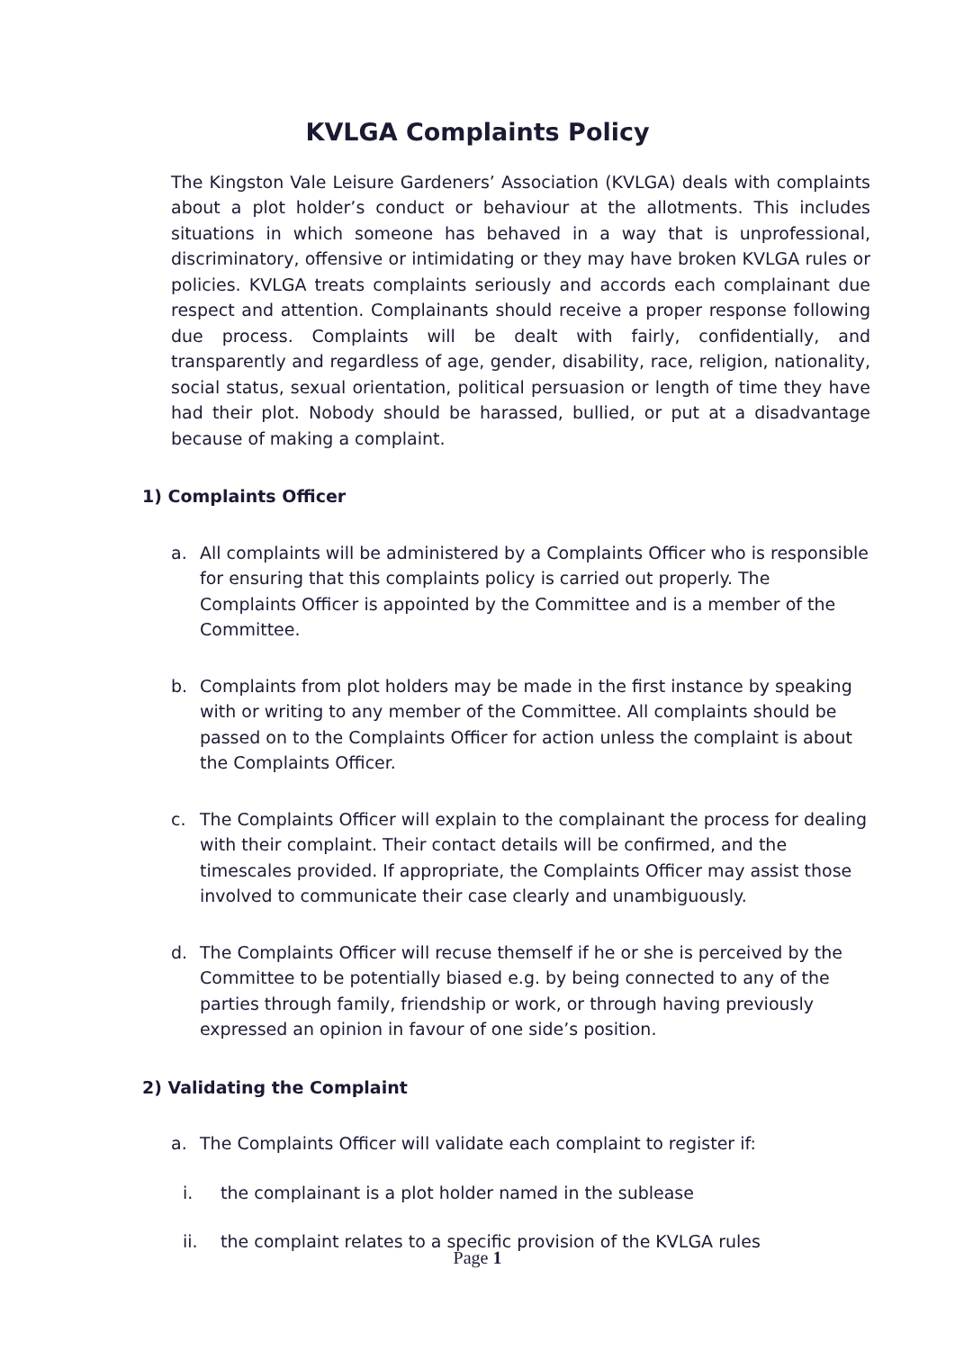KVLGA Complaints Policy
The Kingston Vale Leisure Gardeners’ Association (KVLGA) deals with complaints about a plot holder’s conduct or behaviour at the allotments. This includes situations in which someone has behaved in a way that is unprofessional, discriminatory, offensive or intimidating or they may have broken KVLGA rules or policies. KVLGA treats complaints seriously and accords each complainant due respect and attention. Complainants should receive a proper response following due process. Complaints will be dealt with fairly, confidentially, and transparently and regardless of age, gender, disability, race, religion, nationality, social status, sexual orientation, political persuasion or length of time they have had their plot. Nobody should be harassed, bullied, or put at a disadvantage because of making a complaint.
1) Complaints Officer
a. All complaints will be administered by a Complaints Officer who is responsible for ensuring that this complaints policy is carried out properly. The Complaints Officer is appointed by the Committee and is a member of the Committee.
b. Complaints from plot holders may be made in the first instance by speaking with or writing to any member of the Committee. All complaints should be passed on to the Complaints Officer for action unless the complaint is about the Complaints Officer.
c. The Complaints Officer will explain to the complainant the process for dealing with their complaint. Their contact details will be confirmed, and the timescales provided. If appropriate, the Complaints Officer may assist those involved to communicate their case clearly and unambiguously.
d. The Complaints Officer will recuse themself if he or she is perceived by the Committee to be potentially biased e.g. by being connected to any of the parties through family, friendship or work, or through having previously expressed an opinion in favour of one side’s position.
2) Validating the Complaint
a. The Complaints Officer will validate each complaint to register if:
i. the complainant is a plot holder named in the sublease
ii. the complaint relates to a specific provision of the KVLGA rules
Page 1